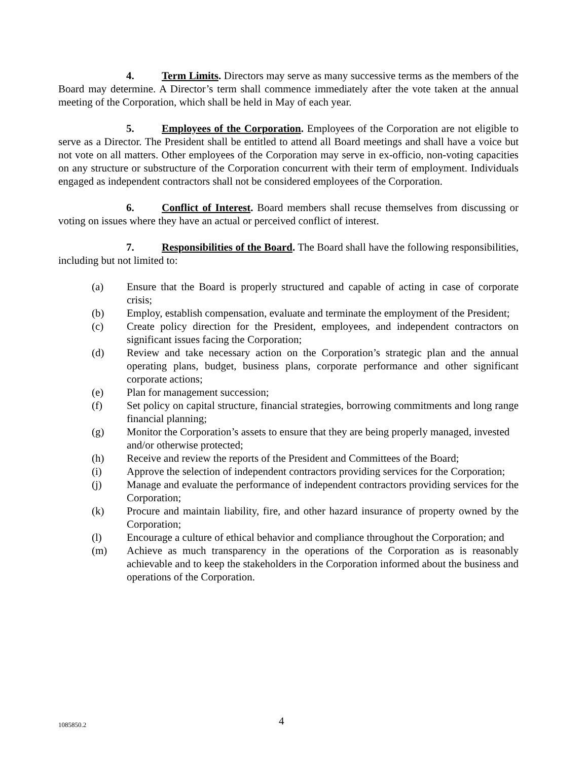4. Term Limits. Directors may serve as many successive terms as the members of the Board may determine. A Director’s term shall commence immediately after the vote taken at the annual meeting of the Corporation, which shall be held in May of each year.
5. Employees of the Corporation. Employees of the Corporation are not eligible to serve as a Director. The President shall be entitled to attend all Board meetings and shall have a voice but not vote on all matters. Other employees of the Corporation may serve in ex-officio, non-voting capacities on any structure or substructure of the Corporation concurrent with their term of employment. Individuals engaged as independent contractors shall not be considered employees of the Corporation.
6. Conflict of Interest. Board members shall recuse themselves from discussing or voting on issues where they have an actual or perceived conflict of interest.
7. Responsibilities of the Board. The Board shall have the following responsibilities, including but not limited to:
(a) Ensure that the Board is properly structured and capable of acting in case of corporate crisis;
(b) Employ, establish compensation, evaluate and terminate the employment of the President;
(c) Create policy direction for the President, employees, and independent contractors on significant issues facing the Corporation;
(d) Review and take necessary action on the Corporation’s strategic plan and the annual operating plans, budget, business plans, corporate performance and other significant corporate actions;
(e) Plan for management succession;
(f) Set policy on capital structure, financial strategies, borrowing commitments and long range financial planning;
(g) Monitor the Corporation’s assets to ensure that they are being properly managed, invested and/or otherwise protected;
(h) Receive and review the reports of the President and Committees of the Board;
(i) Approve the selection of independent contractors providing services for the Corporation;
(j) Manage and evaluate the performance of independent contractors providing services for the Corporation;
(k) Procure and maintain liability, fire, and other hazard insurance of property owned by the Corporation;
(l) Encourage a culture of ethical behavior and compliance throughout the Corporation; and
(m) Achieve as much transparency in the operations of the Corporation as is reasonably achievable and to keep the stakeholders in the Corporation informed about the business and operations of the Corporation.
1085850.2 4